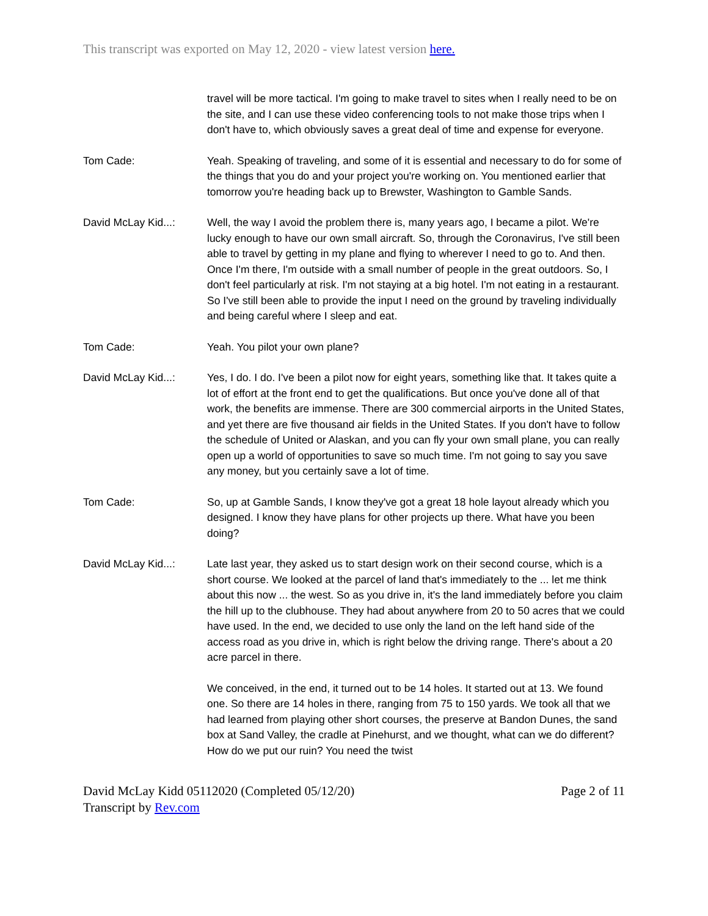This transcript was exported on May 12, 2020 - view latest version here.
travel will be more tactical. I'm going to make travel to sites when I really need to be on the site, and I can use these video conferencing tools to not make those trips when I don't have to, which obviously saves a great deal of time and expense for everyone.
Tom Cade: Yeah. Speaking of traveling, and some of it is essential and necessary to do for some of the things that you do and your project you're working on. You mentioned earlier that tomorrow you're heading back up to Brewster, Washington to Gamble Sands.
David McLay Kid...: Well, the way I avoid the problem there is, many years ago, I became a pilot. We're lucky enough to have our own small aircraft. So, through the Coronavirus, I've still been able to travel by getting in my plane and flying to wherever I need to go to. And then. Once I'm there, I'm outside with a small number of people in the great outdoors. So, I don't feel particularly at risk. I'm not staying at a big hotel. I'm not eating in a restaurant. So I've still been able to provide the input I need on the ground by traveling individually and being careful where I sleep and eat.
Tom Cade: Yeah. You pilot your own plane?
David McLay Kid...: Yes, I do. I do. I've been a pilot now for eight years, something like that. It takes quite a lot of effort at the front end to get the qualifications. But once you've done all of that work, the benefits are immense. There are 300 commercial airports in the United States, and yet there are five thousand air fields in the United States. If you don't have to follow the schedule of United or Alaskan, and you can fly your own small plane, you can really open up a world of opportunities to save so much time. I'm not going to say you save any money, but you certainly save a lot of time.
Tom Cade: So, up at Gamble Sands, I know they've got a great 18 hole layout already which you designed. I know they have plans for other projects up there. What have you been doing?
David McLay Kid...: Late last year, they asked us to start design work on their second course, which is a short course. We looked at the parcel of land that's immediately to the ... let me think about this now ... the west. So as you drive in, it's the land immediately before you claim the hill up to the clubhouse. They had about anywhere from 20 to 50 acres that we could have used. In the end, we decided to use only the land on the left hand side of the access road as you drive in, which is right below the driving range. There's about a 20 acre parcel in there.
We conceived, in the end, it turned out to be 14 holes. It started out at 13. We found one. So there are 14 holes in there, ranging from 75 to 150 yards. We took all that we had learned from playing other short courses, the preserve at Bandon Dunes, the sand box at Sand Valley, the cradle at Pinehurst, and we thought, what can we do different? How do we put our ruin? You need the twist
David McLay Kidd 05112020 (Completed 05/12/20)
Transcript by Rev.com
Page 2 of 11